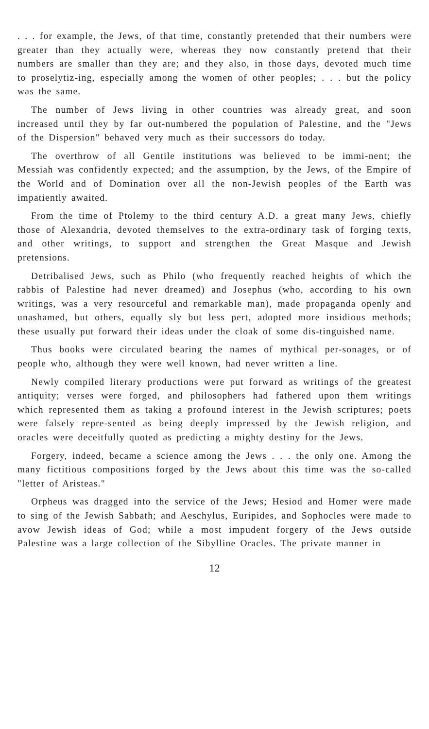. . . for example, the Jews, of that time, constantly pretended that their numbers were greater than they actually were, whereas they now constantly pretend that their numbers are smaller than they are; and they also, in those days, devoted much time to proselytiz-ing, especially among the women of other peoples; . . . but the policy was the same.
The number of Jews living in other countries was already great, and soon increased until they by far out-numbered the population of Palestine, and the "Jews of the Dispersion" behaved very much as their successors do today.
The overthrow of all Gentile institutions was believed to be immi-nent; the Messiah was confidently expected; and the assumption, by the Jews, of the Empire of the World and of Domination over all the non-Jewish peoples of the Earth was impatiently awaited.
From the time of Ptolemy to the third century A.D. a great many Jews, chiefly those of Alexandria, devoted themselves to the extra-ordinary task of forging texts, and other writings, to support and strengthen the Great Masque and Jewish pretensions.
Detribalised Jews, such as Philo (who frequently reached heights of which the rabbis of Palestine had never dreamed) and Josephus (who, according to his own writings, was a very resourceful and remarkable man), made propaganda openly and unashamed, but others, equally sly but less pert, adopted more insidious methods; these usually put forward their ideas under the cloak of some dis-tinguished name.
Thus books were circulated bearing the names of mythical per-sonages, or of people who, although they were well known, had never written a line.
Newly compiled literary productions were put forward as writings of the greatest antiquity; verses were forged, and philosophers had fathered upon them writings which represented them as taking a profound interest in the Jewish scriptures; poets were falsely repre-sented as being deeply impressed by the Jewish religion, and oracles were deceitfully quoted as predicting a mighty destiny for the Jews.
Forgery, indeed, became a science among the Jews . . . the only one. Among the many fictitious compositions forged by the Jews about this time was the so-called "letter of Aristeas."
Orpheus was dragged into the service of the Jews; Hesiod and Homer were made to sing of the Jewish Sabbath; and Aeschylus, Euripides, and Sophocles were made to avow Jewish ideas of God; while a most impudent forgery of the Jews outside Palestine was a large collection of the Sibylline Oracles. The private manner in
12